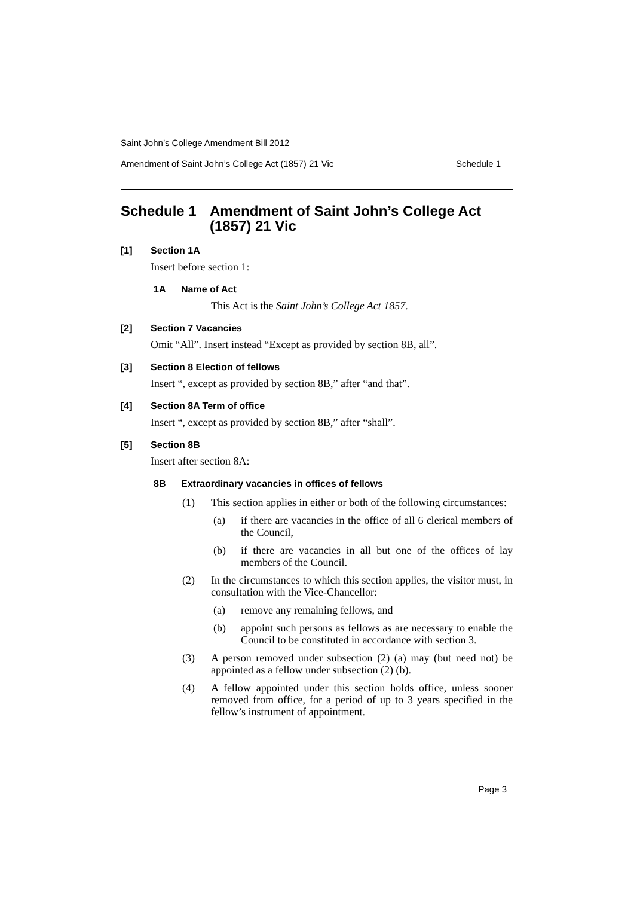Saint John’s College Amendment Bill 2012
Amendment of Saint John’s College Act (1857) 21 Vic Schedule 1
Schedule 1 Amendment of Saint John’s College Act (1857) 21 Vic
[1] Section 1A
Insert before section 1:
1A Name of Act
This Act is the Saint John’s College Act 1857.
[2] Section 7 Vacancies
Omit “All”. Insert instead “Except as provided by section 8B, all”.
[3] Section 8 Election of fellows
Insert “, except as provided by section 8B,” after “and that”.
[4] Section 8A Term of office
Insert “, except as provided by section 8B,” after “shall”.
[5] Section 8B
Insert after section 8A:
8B Extraordinary vacancies in offices of fellows
(1) This section applies in either or both of the following circumstances:
(a) if there are vacancies in the office of all 6 clerical members of the Council,
(b) if there are vacancies in all but one of the offices of lay members of the Council.
(2) In the circumstances to which this section applies, the visitor must, in consultation with the Vice-Chancellor:
(a) remove any remaining fellows, and
(b) appoint such persons as fellows as are necessary to enable the Council to be constituted in accordance with section 3.
(3) A person removed under subsection (2) (a) may (but need not) be appointed as a fellow under subsection (2) (b).
(4) A fellow appointed under this section holds office, unless sooner removed from office, for a period of up to 3 years specified in the fellow’s instrument of appointment.
Page 3